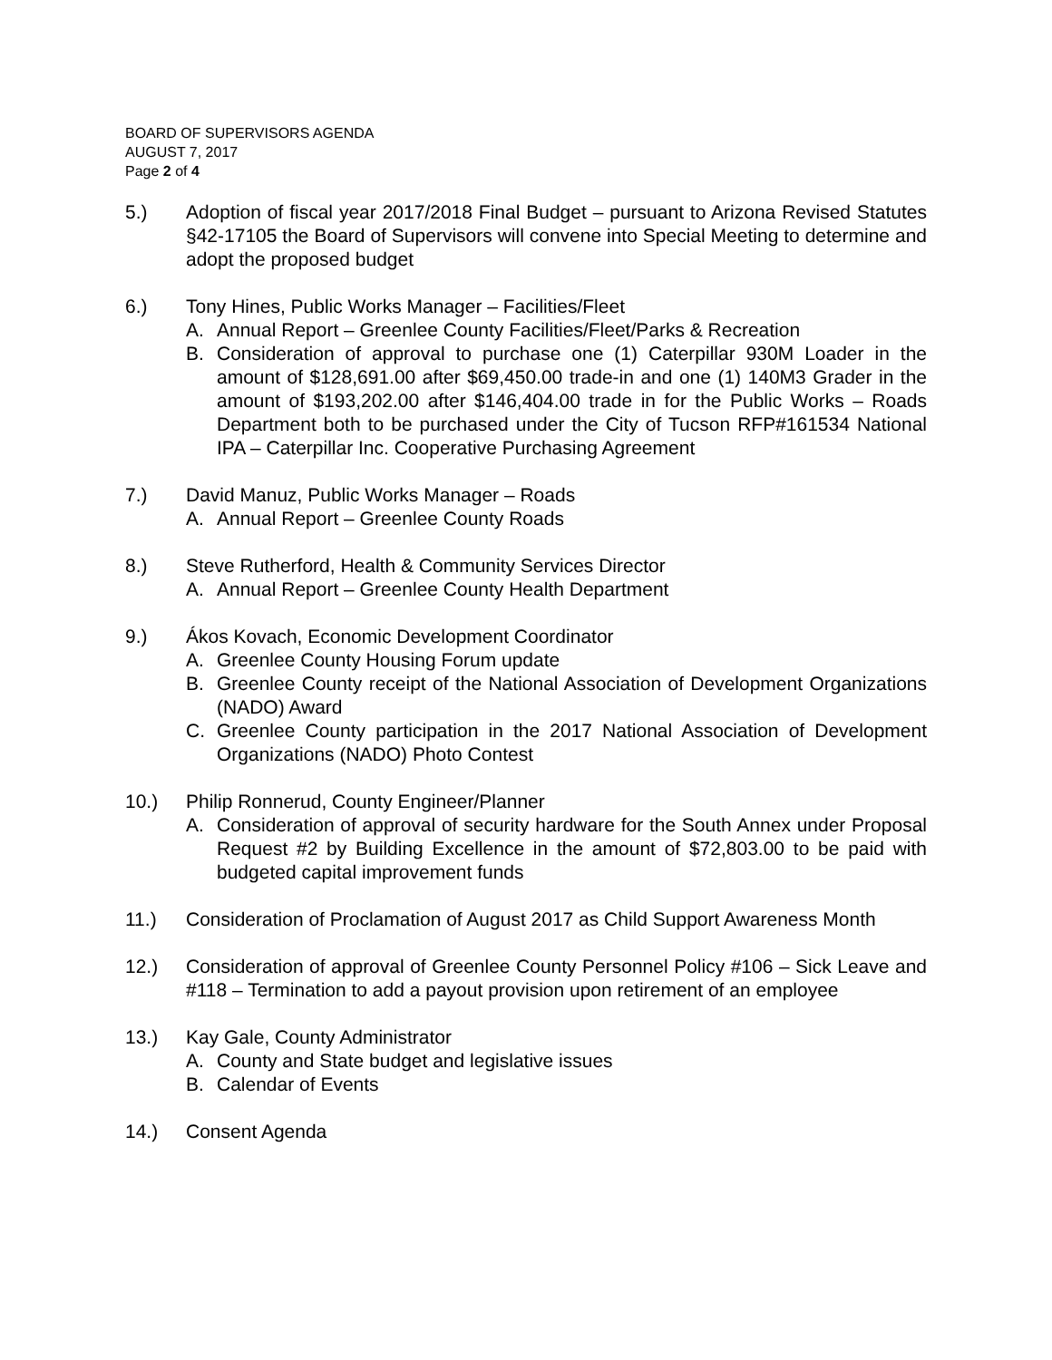BOARD OF SUPERVISORS AGENDA
AUGUST 7, 2017
Page 2 of 4
5.) Adoption of fiscal year 2017/2018 Final Budget – pursuant to Arizona Revised Statutes §42-17105 the Board of Supervisors will convene into Special Meeting to determine and adopt the proposed budget
6.) Tony Hines, Public Works Manager – Facilities/Fleet
A. Annual Report – Greenlee County Facilities/Fleet/Parks & Recreation
B. Consideration of approval to purchase one (1) Caterpillar 930M Loader in the amount of $128,691.00 after $69,450.00 trade-in and one (1) 140M3 Grader in the amount of $193,202.00 after $146,404.00 trade in for the Public Works – Roads Department both to be purchased under the City of Tucson RFP#161534 National IPA – Caterpillar Inc. Cooperative Purchasing Agreement
7.) David Manuz, Public Works Manager – Roads
A. Annual Report – Greenlee County Roads
8.) Steve Rutherford, Health & Community Services Director
A. Annual Report – Greenlee County Health Department
9.) Ákos Kovach, Economic Development Coordinator
A. Greenlee County Housing Forum update
B. Greenlee County receipt of the National Association of Development Organizations (NADO) Award
C. Greenlee County participation in the 2017 National Association of Development Organizations (NADO) Photo Contest
10.) Philip Ronnerud, County Engineer/Planner
A. Consideration of approval of security hardware for the South Annex under Proposal Request #2 by Building Excellence in the amount of $72,803.00 to be paid with budgeted capital improvement funds
11.) Consideration of Proclamation of August 2017 as Child Support Awareness Month
12.) Consideration of approval of Greenlee County Personnel Policy #106 – Sick Leave and #118 – Termination to add a payout provision upon retirement of an employee
13.) Kay Gale, County Administrator
A. County and State budget and legislative issues
B. Calendar of Events
14.) Consent Agenda